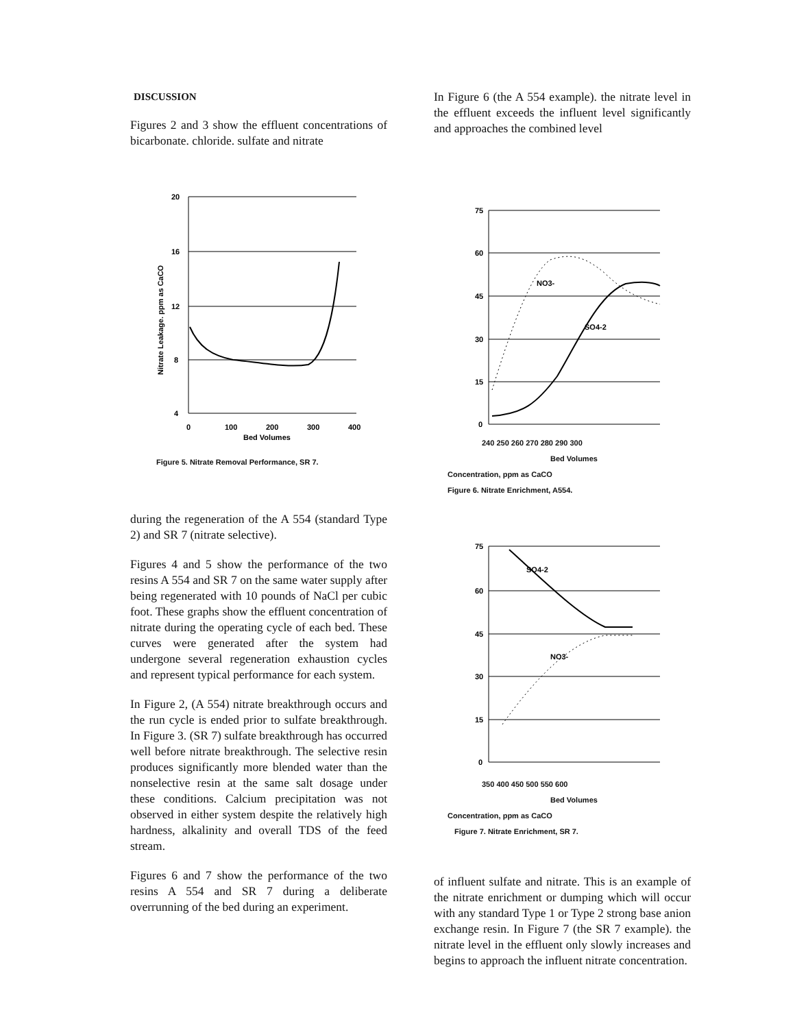DISCUSSION
Figures 2 and 3 show the effluent concentrations of bicarbonate. chloride. sulfate and nitrate
20
16
12
8
4
0
100
200
300
400
Bed Volumes
Nitrate Leakage. ppm as CaCO
Figure 5. Nitrate Removal Performance, SR 7.
during the regeneration of the A 554 (standard Type 2) and SR 7 (nitrate selective).
Figures 4 and 5 show the performance of the two resins A 554 and SR 7 on the same water supply after being regenerated with 10 pounds of NaCl per cubic foot. These graphs show the effluent concentration of nitrate during the operating cycle of each bed. These curves were generated after the system had undergone several regeneration exhaustion cycles and represent typical performance for each system.
In Figure 2, (A 554) nitrate breakthrough occurs and the run cycle is ended prior to sulfate breakthrough. In Figure 3. (SR 7) sulfate breakthrough has occurred well before nitrate breakthrough. The selective resin produces significantly more blended water than the nonselective resin at the same salt dosage under these conditions. Calcium precipitation was not observed in either system despite the relatively high hardness, alkalinity and overall TDS of the feed stream.
Figures 6 and 7 show the performance of the two resins A 554 and SR 7 during a deliberate overrunning of the bed during an experiment.
In Figure 6 (the A 554 example). the nitrate level in the effluent exceeds the influent level significantly and approaches the combined level
75
60
45
30
15
0
NO3-
SO4-2
240 250 260 270 280 290 300
Bed Volumes
Concentration, ppm as CaCO
Figure 6. Nitrate Enrichment, A554.
75
60
45
30
15
0
SO4-2
NO3-
350 400 450 500 550 600
Bed Volumes
Concentration, ppm as CaCO
Figure 7. Nitrate Enrichment, SR 7.
of influent sulfate and nitrate. This is an example of the nitrate enrichment or dumping which will occur with any standard Type 1 or Type 2 strong base anion exchange resin. In Figure 7 (the SR 7 example). the nitrate level in the effluent only slowly increases and begins to approach the influent nitrate concentration.